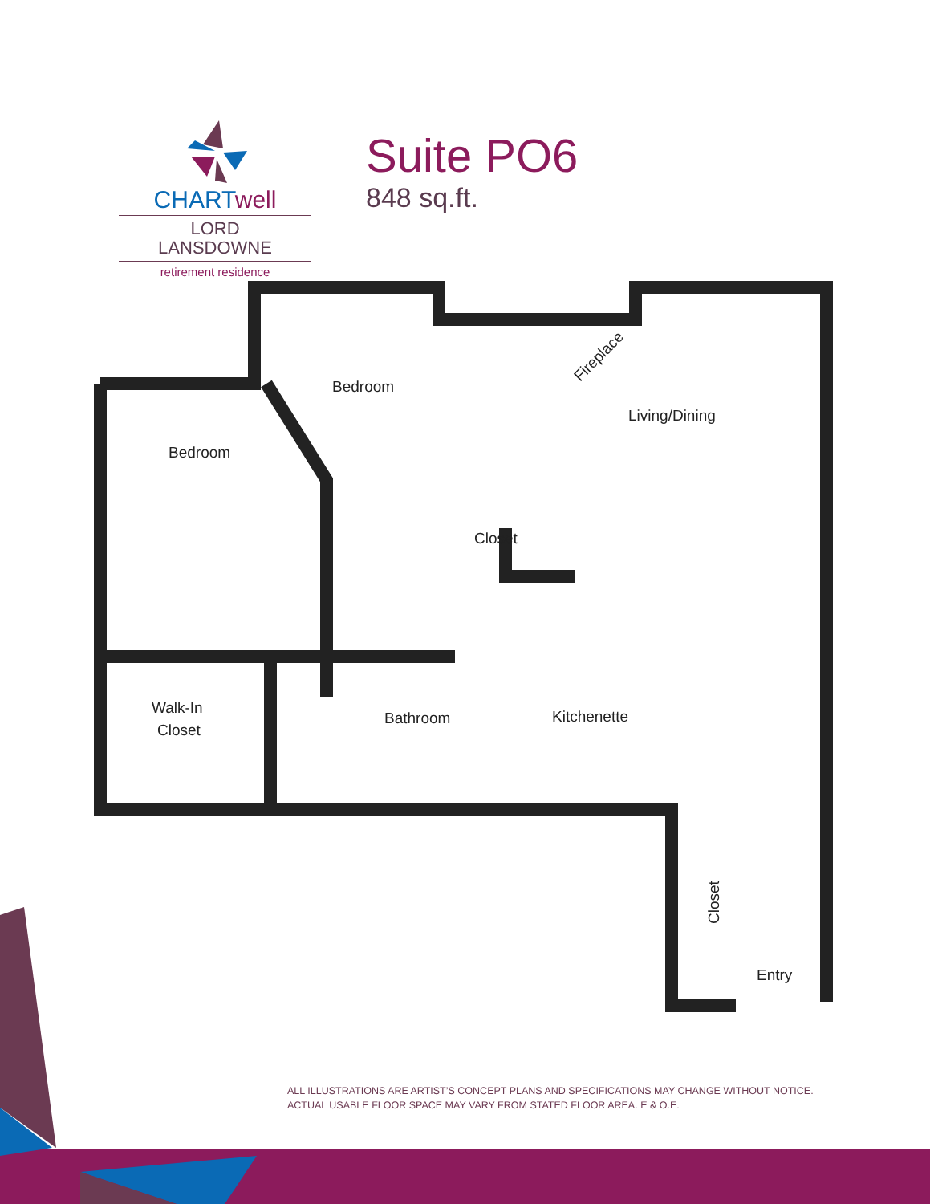CHARTwell
LORD
LANSDOWNE
retirement residence
Suite PO6
848 sq.ft.
Bedroom
Bedroom
Living/Dining
Closet
Walk-In
Closet
Bathroom
Kitchenette
Entry
Closet
Fireplace
ALL ILLUSTRATIONS ARE ARTIST’S CONCEPT PLANS AND SPECIFICATIONS MAY CHANGE WITHOUT NOTICE.
ACTUAL USABLE FLOOR SPACE MAY VARY FROM STATED FLOOR AREA. E & O.E.